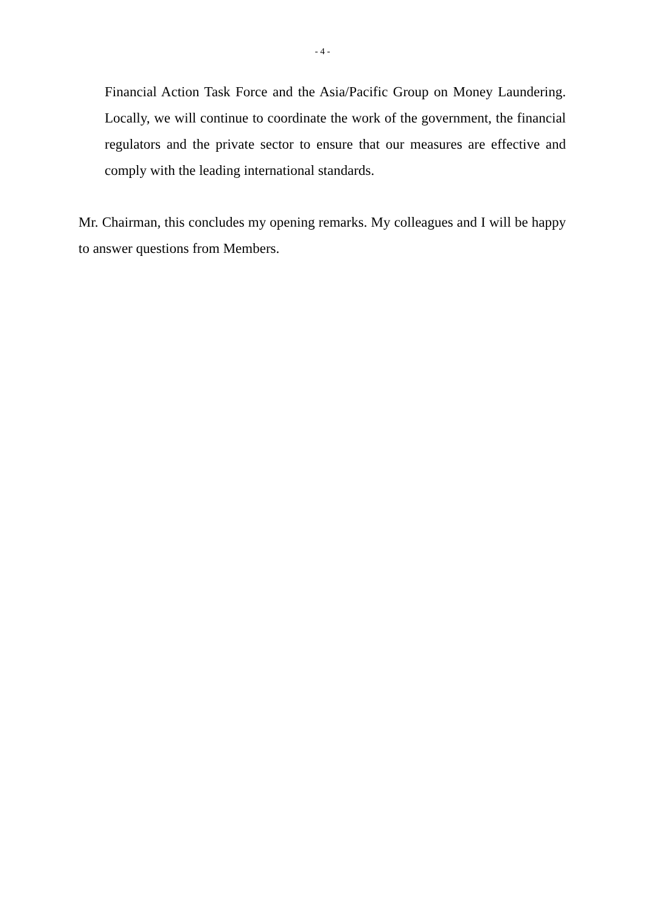- 4 -
Financial Action Task Force and the Asia/Pacific Group on Money Laundering. Locally, we will continue to coordinate the work of the government, the financial regulators and the private sector to ensure that our measures are effective and comply with the leading international standards.
Mr. Chairman, this concludes my opening remarks. My colleagues and I will be happy to answer questions from Members.